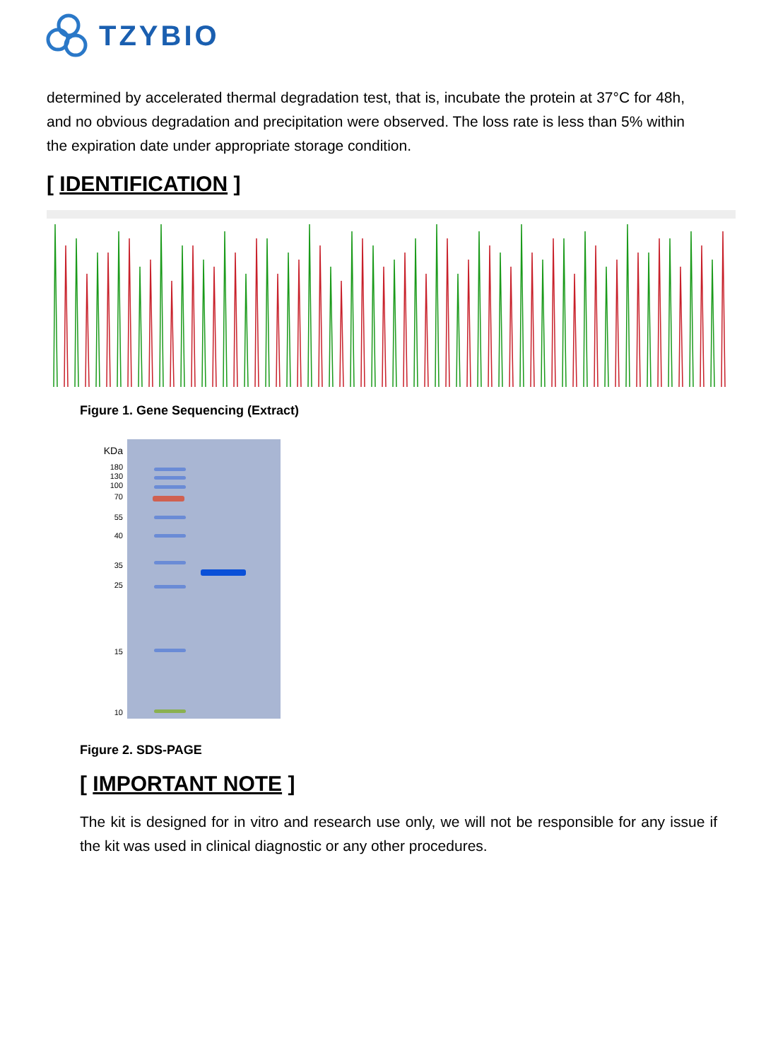TZYBIO
determined by accelerated thermal degradation test, that is, incubate the protein at 37°C for 48h, and no obvious degradation and precipitation were observed. The loss rate is less than 5% within the expiration date under appropriate storage condition.
[ IDENTIFICATION ]
Figure 1. Gene Sequencing (Extract)
KDa
180
130
100
70
55
40
35
25
15
10
Figure 2. SDS-PAGE
[ IMPORTANT NOTE ]
The kit is designed for in vitro and research use only, we will not be responsible for any issue if the kit was used in clinical diagnostic or any other procedures.